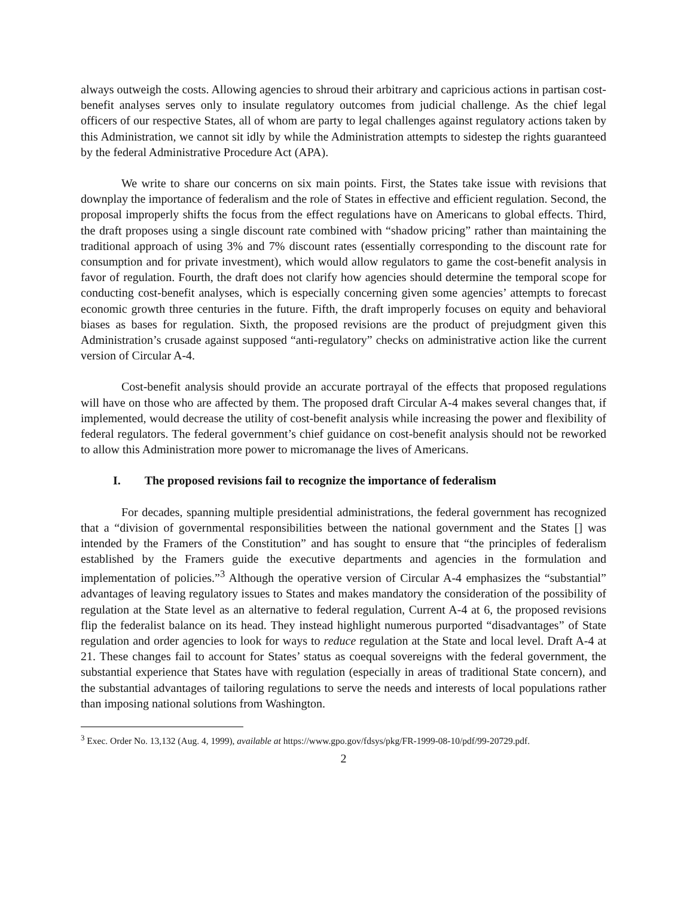always outweigh the costs. Allowing agencies to shroud their arbitrary and capricious actions in partisan cost-benefit analyses serves only to insulate regulatory outcomes from judicial challenge. As the chief legal officers of our respective States, all of whom are party to legal challenges against regulatory actions taken by this Administration, we cannot sit idly by while the Administration attempts to sidestep the rights guaranteed by the federal Administrative Procedure Act (APA).
We write to share our concerns on six main points. First, the States take issue with revisions that downplay the importance of federalism and the role of States in effective and efficient regulation. Second, the proposal improperly shifts the focus from the effect regulations have on Americans to global effects. Third, the draft proposes using a single discount rate combined with “shadow pricing” rather than maintaining the traditional approach of using 3% and 7% discount rates (essentially corresponding to the discount rate for consumption and for private investment), which would allow regulators to game the cost-benefit analysis in favor of regulation. Fourth, the draft does not clarify how agencies should determine the temporal scope for conducting cost-benefit analyses, which is especially concerning given some agencies’ attempts to forecast economic growth three centuries in the future. Fifth, the draft improperly focuses on equity and behavioral biases as bases for regulation. Sixth, the proposed revisions are the product of prejudgment given this Administration’s crusade against supposed “anti-regulatory” checks on administrative action like the current version of Circular A-4.
Cost-benefit analysis should provide an accurate portrayal of the effects that proposed regulations will have on those who are affected by them. The proposed draft Circular A-4 makes several changes that, if implemented, would decrease the utility of cost-benefit analysis while increasing the power and flexibility of federal regulators. The federal government’s chief guidance on cost-benefit analysis should not be reworked to allow this Administration more power to micromanage the lives of Americans.
I. The proposed revisions fail to recognize the importance of federalism
For decades, spanning multiple presidential administrations, the federal government has recognized that a “division of governmental responsibilities between the national government and the States [] was intended by the Framers of the Constitution” and has sought to ensure that “the principles of federalism established by the Framers guide the executive departments and agencies in the formulation and implementation of policies.”<sup>3</sup> Although the operative version of Circular A-4 emphasizes the “substantial” advantages of leaving regulatory issues to States and makes mandatory the consideration of the possibility of regulation at the State level as an alternative to federal regulation, Current A-4 at 6, the proposed revisions flip the federalist balance on its head. They instead highlight numerous purported “disadvantages” of State regulation and order agencies to look for ways to reduce regulation at the State and local level. Draft A-4 at 21. These changes fail to account for States’ status as coequal sovereigns with the federal government, the substantial experience that States have with regulation (especially in areas of traditional State concern), and the substantial advantages of tailoring regulations to serve the needs and interests of local populations rather than imposing national solutions from Washington.
<sup>3</sup> Exec. Order No. 13,132 (Aug. 4, 1999), available at https://www.gpo.gov/fdsys/pkg/FR-1999-08-10/pdf/99-20729.pdf.
2